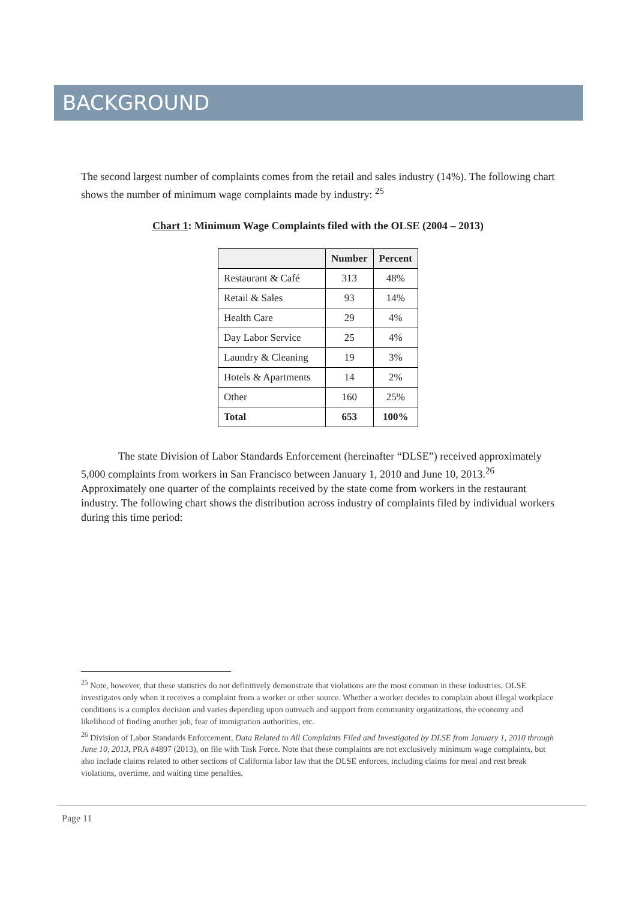BACKGROUND
The second largest number of complaints comes from the retail and sales industry (14%). The following chart shows the number of minimum wage complaints made by industry: <sup>25</sup>
Chart 1: Minimum Wage Complaints filed with the OLSE (2004 – 2013)
| | Number | Percent |
| --- | --- | --- |
| Restaurant & Café | 313 | 48% |
| Retail & Sales | 93 | 14% |
| Health Care | 29 | 4% |
| Day Labor Service | 25 | 4% |
| Laundry & Cleaning | 19 | 3% |
| Hotels & Apartments | 14 | 2% |
| Other | 160 | 25% |
| Total | 653 | 100% |
The state Division of Labor Standards Enforcement (hereinafter “DLSE”) received approximately 5,000 complaints from workers in San Francisco between January 1, 2010 and June 10, 2013.<sup>26</sup> Approximately one quarter of the complaints received by the state come from workers in the restaurant industry. The following chart shows the distribution across industry of complaints filed by individual workers during this time period:
<sup>25</sup> Note, however, that these statistics do not definitively demonstrate that violations are the most common in these industries. OLSE investigates only when it receives a complaint from a worker or other source. Whether a worker decides to complain about illegal workplace conditions is a complex decision and varies depending upon outreach and support from community organizations, the economy and likelihood of finding another job, fear of immigration authorities, etc.
<sup>26</sup> Division of Labor Standards Enforcement, Data Related to All Complaints Filed and Investigated by DLSE from January 1, 2010 through June 10, 2013, PRA #4897 (2013), on file with Task Force. Note that these complaints are not exclusively minimum wage complaints, but also include claims related to other sections of California labor law that the DLSE enforces, including claims for meal and rest break violations, overtime, and waiting time penalties.
Page 11